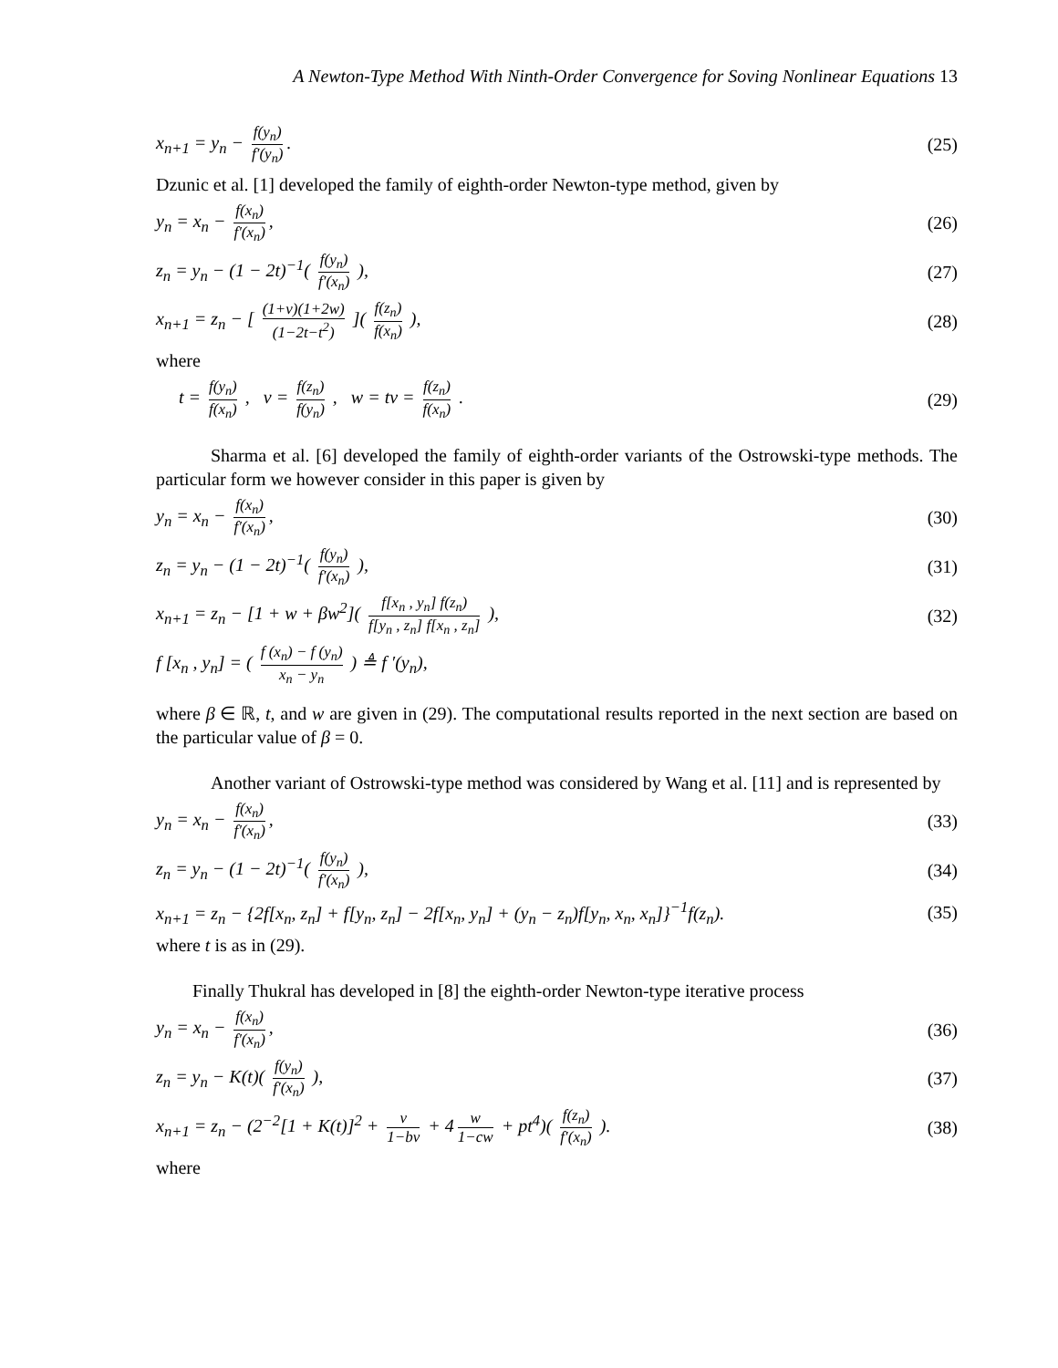A Newton-Type Method With Ninth-Order Convergence for Soving Nonlinear Equations 13
x<sub>n+1</sub> = y<sub>n</sub> − f(y<sub>n</sub>) f′(y<sub>n</sub>). (25)
Dzunic et al. [1] developed the family of eighth-order Newton-type method, given by
y<sub>n</sub> = x<sub>n</sub> − f(x<sub>n</sub>) f′(x<sub>n</sub>), (26)
z<sub>n</sub> = y<sub>n</sub> − (1 − 2t)<sup>−1</sup>( f(y<sub>n</sub>) f′(x<sub>n</sub>) ), (27)
x<sub>n+1</sub> = z<sub>n</sub> − [ (1+v)(1+2w) (1−2t−t<sup>2</sup>) ]( f(z<sub>n</sub>) f(x<sub>n</sub>) ), (28)
where
t = f(y<sub>n</sub>) f(x<sub>n</sub>) , v = f(z<sub>n</sub>) f(y<sub>n</sub>) , w = tv = f(z<sub>n</sub>) f(x<sub>n</sub>) . (29)
Sharma et al. [6] developed the family of eighth-order variants of the Ostrowski-type methods. The particular form we however consider in this paper is given by
y<sub>n</sub> = x<sub>n</sub> − f(x<sub>n</sub>) f′(x<sub>n</sub>), (30)
z<sub>n</sub> = y<sub>n</sub> − (1 − 2t)<sup>−1</sup>( f(y<sub>n</sub>) f′(x<sub>n</sub>) ), (31)
x<sub>n+1</sub> = z<sub>n</sub> − [1 + w + βw<sup>2</sup>]( f[x<sub>n</sub> , y<sub>n</sub>] f(z<sub>n</sub>) f[y<sub>n</sub> , z<sub>n</sub>] f[x<sub>n</sub> , z<sub>n</sub>] ), (32)
f [x<sub>n</sub> , y<sub>n</sub>] = ( f (x<sub>n</sub>) − f (y<sub>n</sub>) x<sub>n</sub> − y<sub>n</sub> ) ≜ f ′(y<sub>n</sub>),
where β ∈ ℝ, t, and w are given in (29). The computational results reported in the next section are based on the particular value of β = 0.
Another variant of Ostrowski-type method was considered by Wang et al. [11] and is represented by
y<sub>n</sub> = x<sub>n</sub> − f(x<sub>n</sub>) f′(x<sub>n</sub>), (33)
z<sub>n</sub> = y<sub>n</sub> − (1 − 2t)<sup>−1</sup>( f(y<sub>n</sub>) f′(x<sub>n</sub>) ), (34)
x<sub>n+1</sub> = z<sub>n</sub> − {2f[x<sub>n</sub>, z<sub>n</sub>] + f[y<sub>n</sub>, z<sub>n</sub>] − 2f[x<sub>n</sub>, y<sub>n</sub>] + (y<sub>n</sub> − z<sub>n</sub>)f[y<sub>n</sub>, x<sub>n</sub>, x<sub>n</sub>]}<sup>−1</sup>f(z<sub>n</sub>). (35)
where t is as in (29).
Finally Thukral has developed in [8] the eighth-order Newton-type iterative process
y<sub>n</sub> = x<sub>n</sub> − f(x<sub>n</sub>) f′(x<sub>n</sub>), (36)
z<sub>n</sub> = y<sub>n</sub> − K(t)( f(y<sub>n</sub>) f′(x<sub>n</sub>) ), (37)
x<sub>n+1</sub> = z<sub>n</sub> − (2<sup>−2</sup>[1 + K(t)]<sup>2</sup> + v 1−bv + 4 w 1−cw + pt<sup>4</sup>)( f(z<sub>n</sub>) f′(x<sub>n</sub>) ). (38)
where